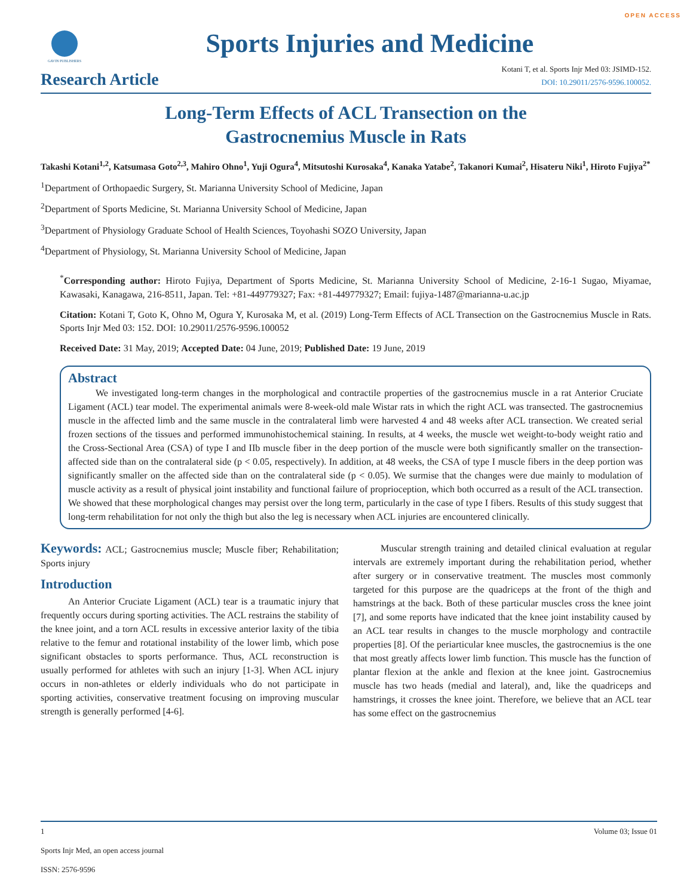OPEN ACCESS
GAVIN PUBLISHERS
Sports Injuries and Medicine
Research Article
Kotani T, et al. Sports Injr Med 03: JSIMD-152.
DOI: 10.29011/2576-9596.100052.
Long-Term Effects of ACL Transection on the
Gastrocnemius Muscle in Rats
Takashi Kotani<sup>1,2</sup>, Katsumasa Goto<sup>2,3</sup>, Mahiro Ohno<sup>1</sup>, Yuji Ogura<sup>4</sup>, Mitsutoshi Kurosaka<sup>4</sup>, Kanaka Yatabe<sup>2</sup>, Takanori Kumai<sup>2</sup>, Hisateru Niki<sup>1</sup>, Hiroto Fujiya<sup>2*</sup>
<sup>1</sup> Department of Orthopaedic Surgery, St. Marianna University School of Medicine, Japan
<sup>2</sup> Department of Sports Medicine, St. Marianna University School of Medicine, Japan
<sup>3</sup> Department of Physiology Graduate School of Health Sciences, Toyohashi SOZO University, Japan
<sup>4</sup> Department of Physiology, St. Marianna University School of Medicine, Japan
<sup>*</sup> Corresponding author: Hiroto Fujiya, Department of Sports Medicine, St. Marianna University School of Medicine, 2-16-1 Sugao, Miyamae, Kawasaki, Kanagawa, 216-8511, Japan. Tel: +81-449779327; Fax: +81-449779327; Email: fujiya-1487@marianna-u.ac.jp
Citation: Kotani T, Goto K, Ohno M, Ogura Y, Kurosaka M, et al. (2019) Long-Term Effects of ACL Transection on the Gastrocnemius Muscle in Rats. Sports Injr Med 03: 152. DOI: 10.29011/2576-9596.100052
Received Date: 31 May, 2019; Accepted Date: 04 June, 2019; Published Date: 19 June, 2019
Abstract
We investigated long-term changes in the morphological and contractile properties of the gastrocnemius muscle in a rat Anterior Cruciate Ligament (ACL) tear model. The experimental animals were 8-week-old male Wistar rats in which the right ACL was transected. The gastrocnemius muscle in the affected limb and the same muscle in the contralateral limb were harvested 4 and 48 weeks after ACL transection. We created serial frozen sections of the tissues and performed immunohistochemical staining. In results, at 4 weeks, the muscle wet weight-to-body weight ratio and the Cross-Sectional Area (CSA) of type I and IIb muscle fiber in the deep portion of the muscle were both significantly smaller on the transection-affected side than on the contralateral side (p < 0.05, respectively). In addition, at 48 weeks, the CSA of type I muscle fibers in the deep portion was significantly smaller on the affected side than on the contralateral side (p < 0.05). We surmise that the changes were due mainly to modulation of muscle activity as a result of physical joint instability and functional failure of proprioception, which both occurred as a result of the ACL transection. We showed that these morphological changes may persist over the long term, particularly in the case of type I fibers. Results of this study suggest that long-term rehabilitation for not only the thigh but also the leg is necessary when ACL injuries are encountered clinically.
Keywords: ACL; Gastrocnemius muscle; Muscle fiber; Rehabilitation; Sports injury
Introduction
An Anterior Cruciate Ligament (ACL) tear is a traumatic injury that frequently occurs during sporting activities. The ACL restrains the stability of the knee joint, and a torn ACL results in excessive anterior laxity of the tibia relative to the femur and rotational instability of the lower limb, which pose significant obstacles to sports performance. Thus, ACL reconstruction is usually performed for athletes with such an injury [1-3]. When ACL injury occurs in non-athletes or elderly individuals who do not participate in sporting activities, conservative treatment focusing on improving muscular strength is generally performed [4-6].
Muscular strength training and detailed clinical evaluation at regular intervals are extremely important during the rehabilitation period, whether after surgery or in conservative treatment. The muscles most commonly targeted for this purpose are the quadriceps at the front of the thigh and hamstrings at the back. Both of these particular muscles cross the knee joint [7], and some reports have indicated that the knee joint instability caused by an ACL tear results in changes to the muscle morphology and contractile properties [8]. Of the periarticular knee muscles, the gastrocnemius is the one that most greatly affects lower limb function. This muscle has the function of plantar flexion at the ankle and flexion at the knee joint. Gastrocnemius muscle has two heads (medial and lateral), and, like the quadriceps and hamstrings, it crosses the knee joint. Therefore, we believe that an ACL tear has some effect on the gastrocnemius
Volume 03; Issue 01 1
Sports Injr Med, an open access journal
ISSN: 2576-9596